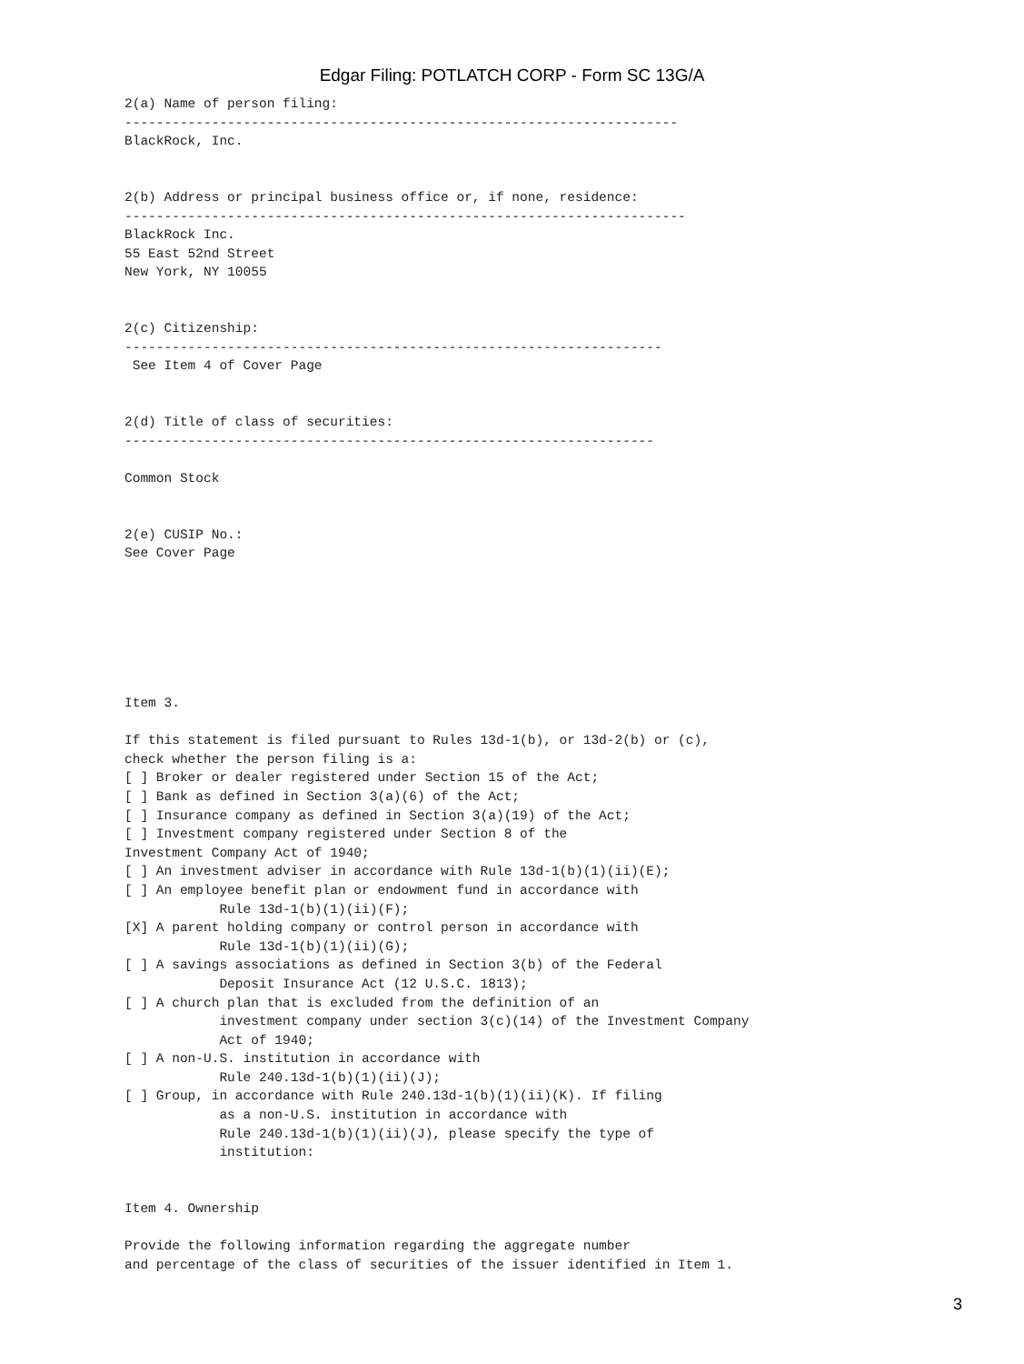Edgar Filing: POTLATCH CORP - Form SC 13G/A
2(a) Name of person filing:
----------------------------------------------------------------------
BlackRock, Inc.


2(b) Address or principal business office or, if none, residence:
-----------------------------------------------------------------------
BlackRock Inc.
55 East 52nd Street
New York, NY 10055


2(c) Citizenship:
--------------------------------------------------------------------
 See Item 4 of Cover Page


2(d) Title of class of securities:
-------------------------------------------------------------------

Common Stock


2(e) CUSIP No.:
See Cover Page







Item 3.

If this statement is filed pursuant to Rules 13d-1(b), or 13d-2(b) or (c),
check whether the person filing is a:
[ ] Broker or dealer registered under Section 15 of the Act;
[ ] Bank as defined in Section 3(a)(6) of the Act;
[ ] Insurance company as defined in Section 3(a)(19) of the Act;
[ ] Investment company registered under Section 8 of the
Investment Company Act of 1940;
[ ] An investment adviser in accordance with Rule 13d-1(b)(1)(ii)(E);
[ ] An employee benefit plan or endowment fund in accordance with
            Rule 13d-1(b)(1)(ii)(F);
[X] A parent holding company or control person in accordance with
            Rule 13d-1(b)(1)(ii)(G);
[ ] A savings associations as defined in Section 3(b) of the Federal
            Deposit Insurance Act (12 U.S.C. 1813);
[ ] A church plan that is excluded from the definition of an
            investment company under section 3(c)(14) of the Investment Company
            Act of 1940;
[ ] A non-U.S. institution in accordance with
            Rule 240.13d-1(b)(1)(ii)(J);
[ ] Group, in accordance with Rule 240.13d-1(b)(1)(ii)(K). If filing
            as a non-U.S. institution in accordance with
            Rule 240.13d-1(b)(1)(ii)(J), please specify the type of
            institution:


Item 4. Ownership

Provide the following information regarding the aggregate number
and percentage of the class of securities of the issuer identified in Item 1.
3